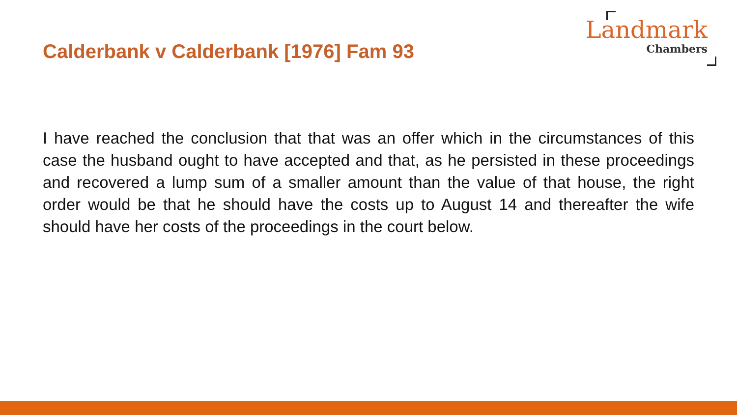Calderbank v Calderbank [1976] Fam 93
Landmark
Chambers
I have reached the conclusion that that was an offer which in the circumstances of this case the husband ought to have accepted and that, as he persisted in these proceedings and recovered a lump sum of a smaller amount than the value of that house, the right order would be that he should have the costs up to August 14 and thereafter the wife should have her costs of the proceedings in the court below.